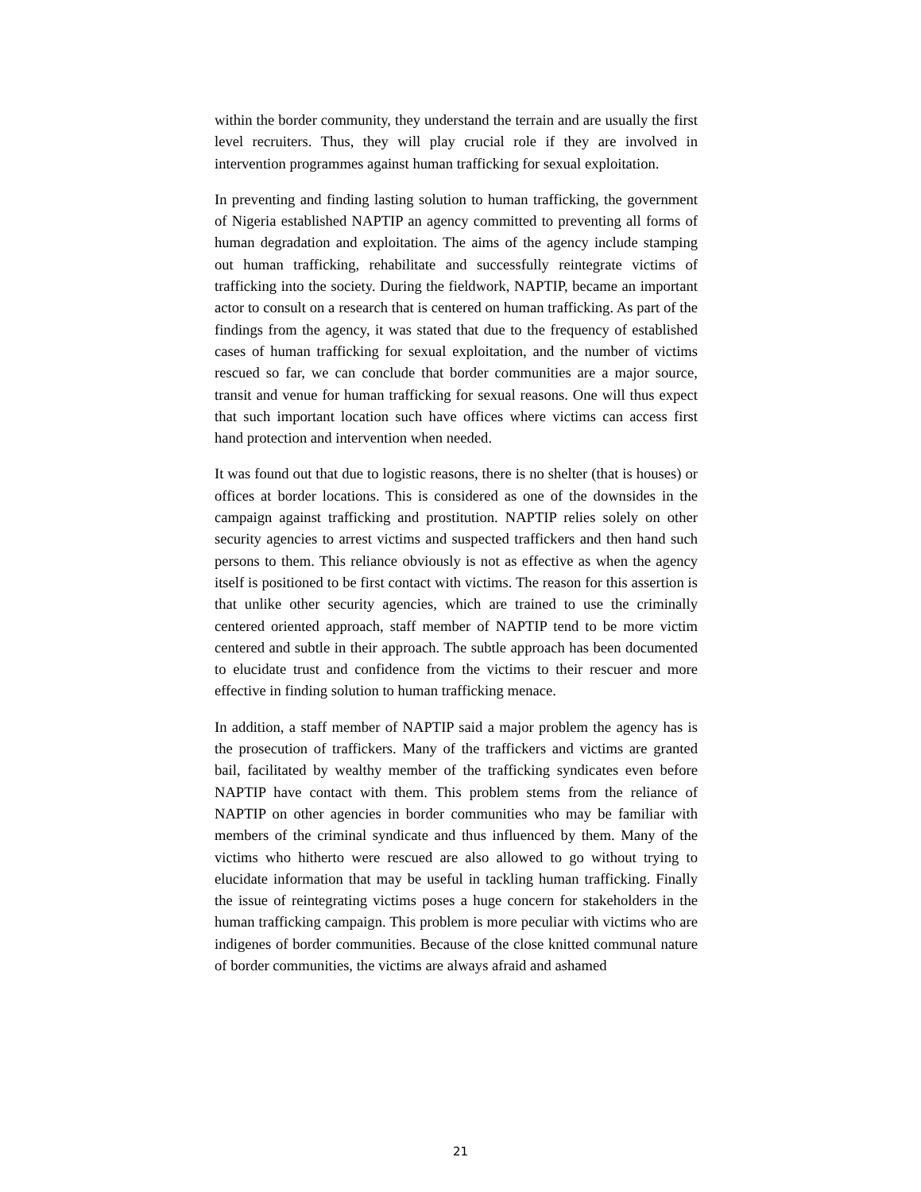within the border community, they understand the terrain and are usually the first level recruiters. Thus, they will play crucial role if they are involved in intervention programmes against human trafficking for sexual exploitation.
In preventing and finding lasting solution to human trafficking, the government of Nigeria established NAPTIP an agency committed to preventing all forms of human degradation and exploitation. The aims of the agency include stamping out human trafficking, rehabilitate and successfully reintegrate victims of trafficking into the society. During the fieldwork, NAPTIP, became an important actor to consult on a research that is centered on human trafficking. As part of the findings from the agency, it was stated that due to the frequency of established cases of human trafficking for sexual exploitation, and the number of victims rescued so far, we can conclude that border communities are a major source, transit and venue for human trafficking for sexual reasons. One will thus expect that such important location such have offices where victims can access first hand protection and intervention when needed.
It was found out that due to logistic reasons, there is no shelter (that is houses) or offices at border locations. This is considered as one of the downsides in the campaign against trafficking and prostitution. NAPTIP relies solely on other security agencies to arrest victims and suspected traffickers and then hand such persons to them. This reliance obviously is not as effective as when the agency itself is positioned to be first contact with victims. The reason for this assertion is that unlike other security agencies, which are trained to use the criminally centered oriented approach, staff member of NAPTIP tend to be more victim centered and subtle in their approach. The subtle approach has been documented to elucidate trust and confidence from the victims to their rescuer and more effective in finding solution to human trafficking menace.
In addition, a staff member of NAPTIP said a major problem the agency has is the prosecution of traffickers. Many of the traffickers and victims are granted bail, facilitated by wealthy member of the trafficking syndicates even before NAPTIP have contact with them. This problem stems from the reliance of NAPTIP on other agencies in border communities who may be familiar with members of the criminal syndicate and thus influenced by them. Many of the victims who hitherto were rescued are also allowed to go without trying to elucidate information that may be useful in tackling human trafficking. Finally the issue of reintegrating victims poses a huge concern for stakeholders in the human trafficking campaign. This problem is more peculiar with victims who are indigenes of border communities. Because of the close knitted communal nature of border communities, the victims are always afraid and ashamed
21